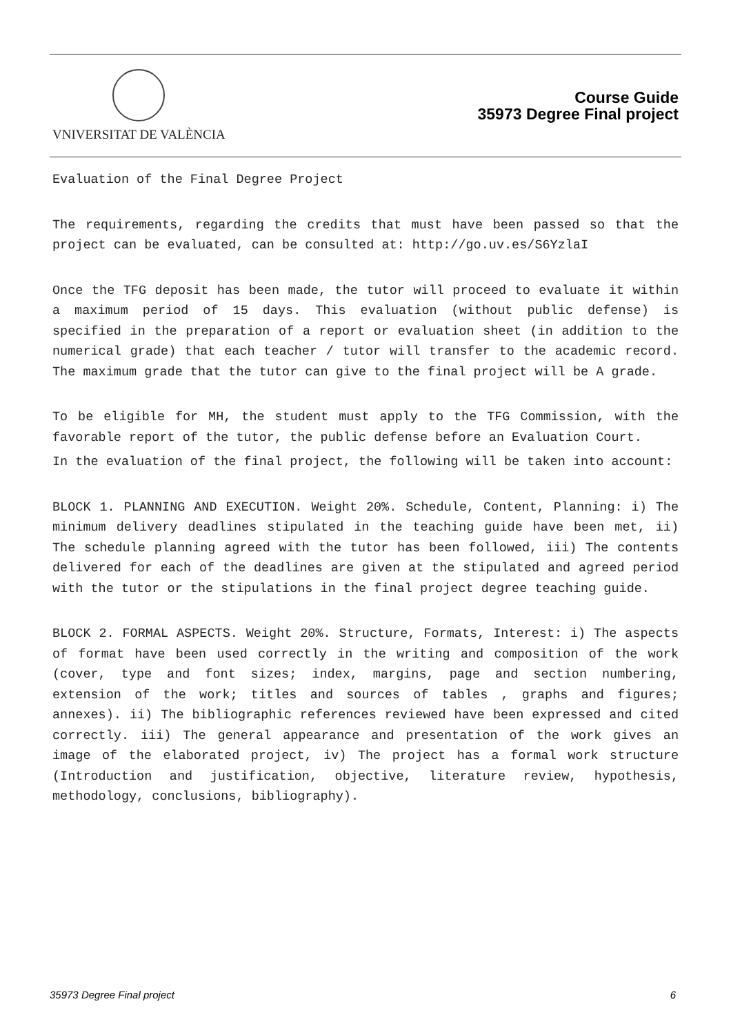VNIVERSITAT DE VALÈNCIA
Course Guide
35973 Degree Final project
Evaluation of the Final Degree Project
The requirements, regarding the credits that must have been passed so that the project can be evaluated, can be consulted at: http://go.uv.es/S6YzlaI
Once the TFG deposit has been made, the tutor will proceed to evaluate it within a maximum period of 15 days. This evaluation (without public defense) is specified in the preparation of a report or evaluation sheet (in addition to the numerical grade) that each teacher / tutor will transfer to the academic record. The maximum grade that the tutor can give to the final project will be A grade.
To be eligible for MH, the student must apply to the TFG Commission, with the favorable report of the tutor, the public defense before an Evaluation Court.
In the evaluation of the final project, the following will be taken into account:
BLOCK 1. PLANNING AND EXECUTION. Weight 20%. Schedule, Content, Planning: i) The minimum delivery deadlines stipulated in the teaching guide have been met, ii) The schedule planning agreed with the tutor has been followed, iii) The contents delivered for each of the deadlines are given at the stipulated and agreed period with the tutor or the stipulations in the final project degree teaching guide.
BLOCK 2. FORMAL ASPECTS. Weight 20%. Structure, Formats, Interest: i) The aspects of format have been used correctly in the writing and composition of the work (cover, type and font sizes; index, margins, page and section numbering, extension of the work; titles and sources of tables , graphs and figures; annexes). ii) The bibliographic references reviewed have been expressed and cited correctly. iii) The general appearance and presentation of the work gives an image of the elaborated project, iv) The project has a formal work structure (Introduction and justification, objective, literature review, hypothesis, methodology, conclusions, bibliography).
35973 Degree Final project 6